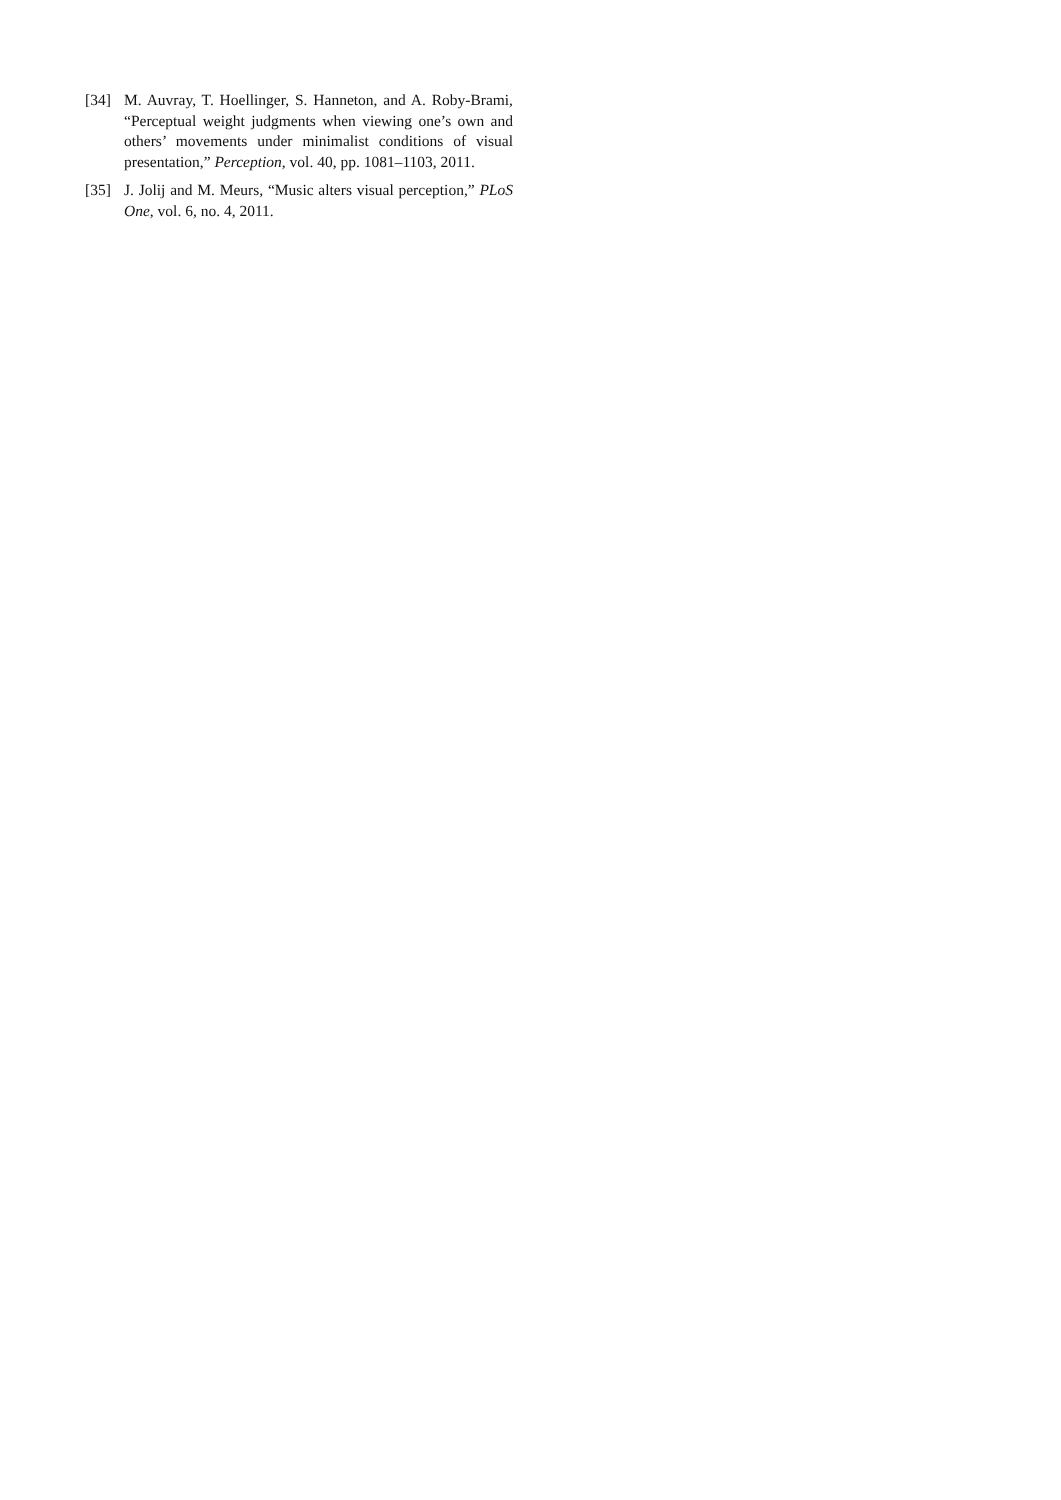[34] M. Auvray, T. Hoellinger, S. Hanneton, and A. Roby-Brami, “Perceptual weight judgments when viewing one’s own and others’ movements under minimalist conditions of visual presentation,” Perception, vol. 40, pp. 1081–1103, 2011.
[35] J. Jolij and M. Meurs, “Music alters visual perception,” PLoS One, vol. 6, no. 4, 2011.